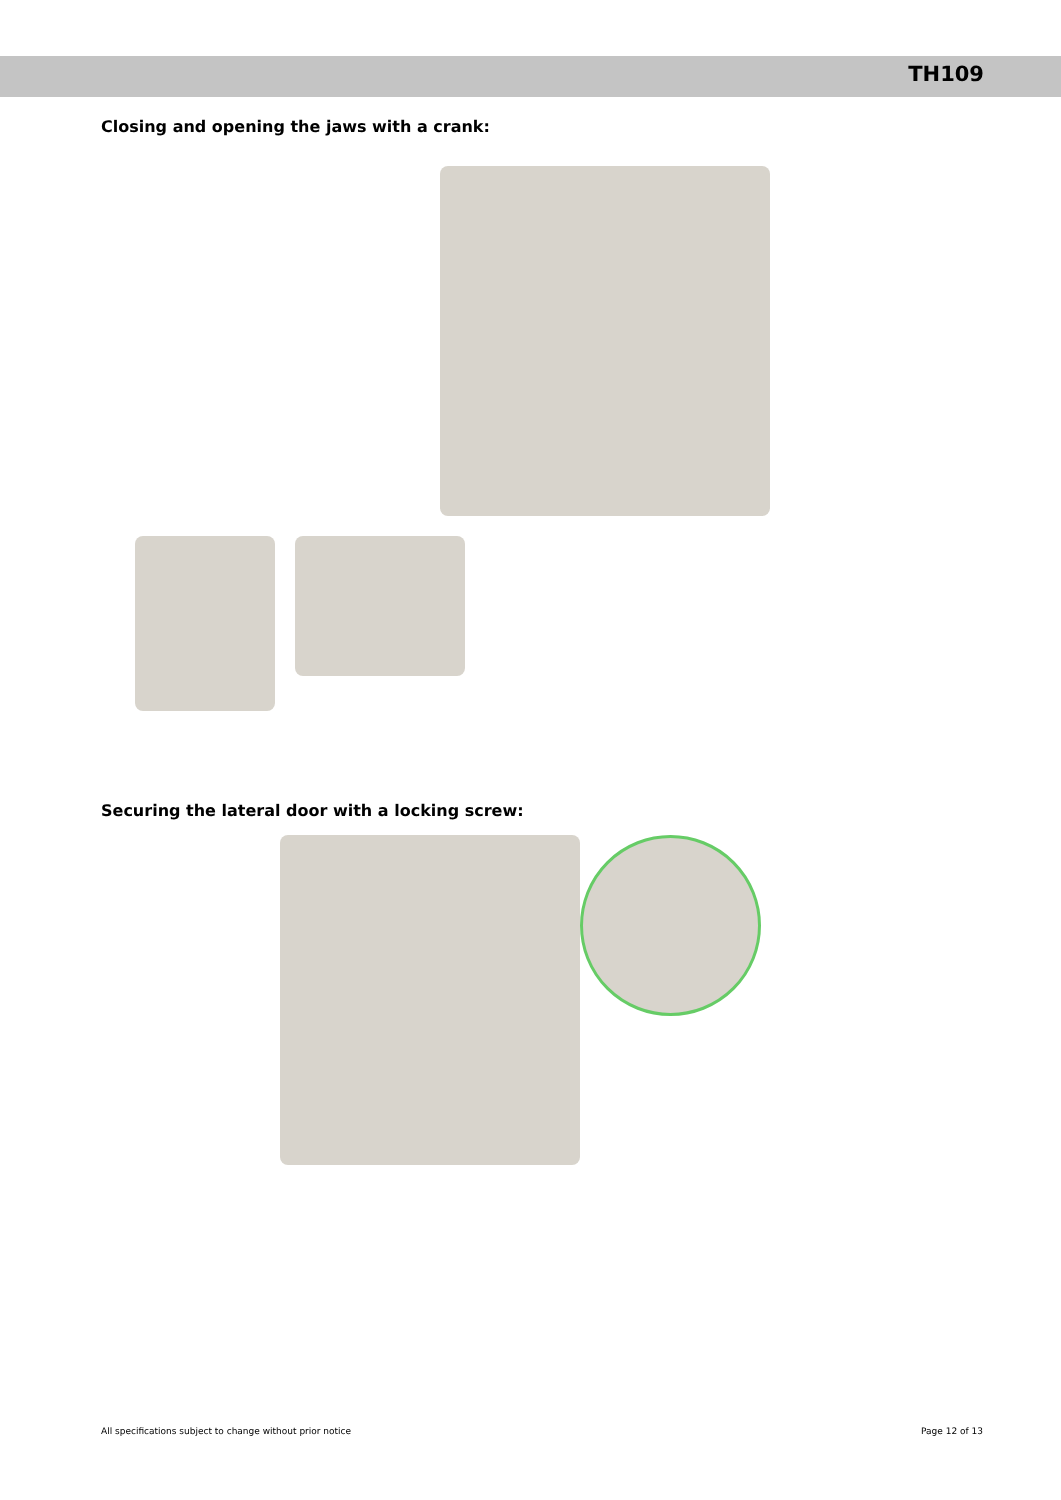TH109
Closing and opening the jaws with a crank:
Securing the lateral door with a locking screw:
All specifications subject to change without prior notice Page 12 of 13